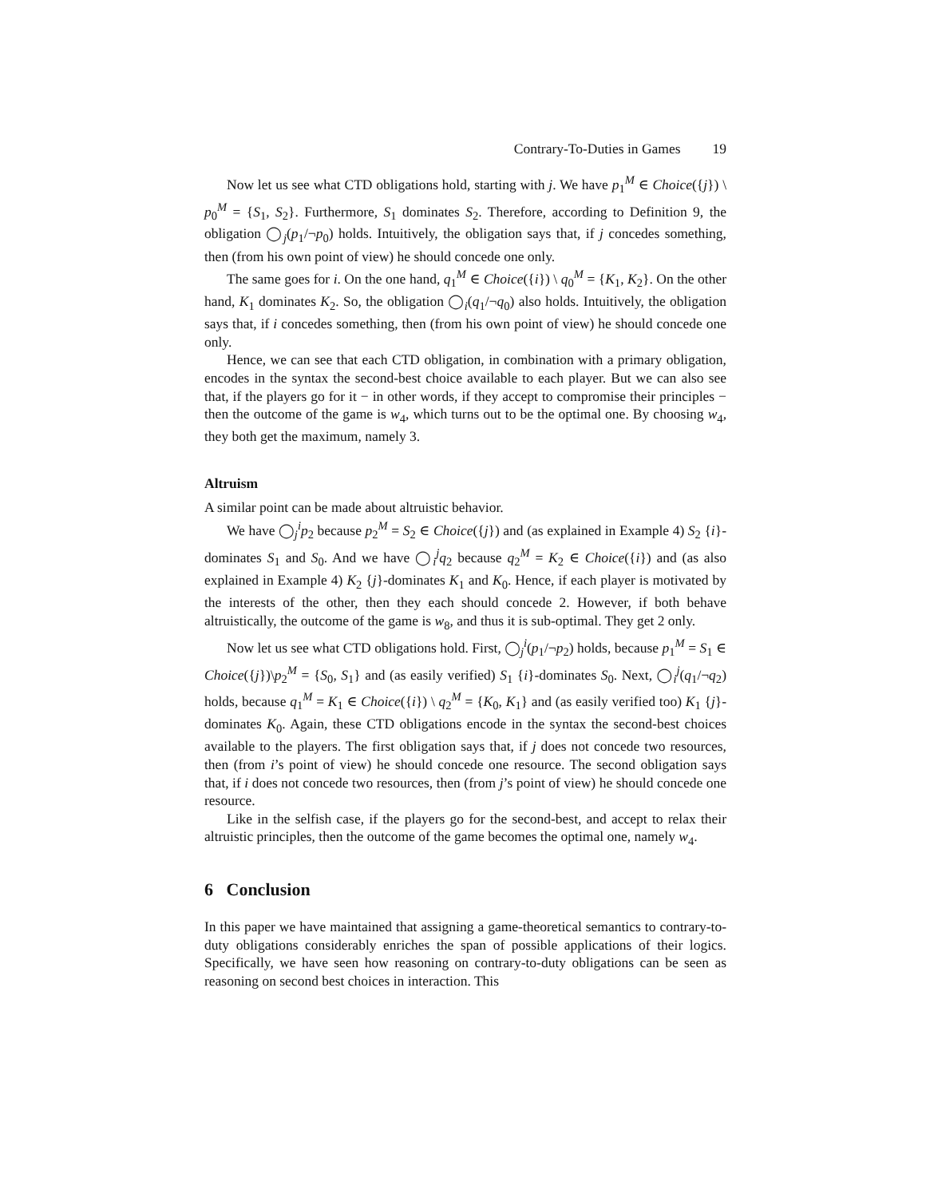Contrary-To-Duties in Games 19
Now let us see what CTD obligations hold, starting with j. We have p<sub>1</sub><sup>M</sup> ∈ Choice({j}) \ p<sub>0</sub><sup>M</sup> = {S<sub>1</sub>, S<sub>2</sub>}. Furthermore, S<sub>1</sub> dominates S<sub>2</sub>. Therefore, according to Definition 9, the obligation ◯<sub>j</sub>(p<sub>1</sub>/¬p<sub>0</sub>) holds. Intuitively, the obligation says that, if j concedes something, then (from his own point of view) he should concede one only.
The same goes for i. On the one hand, q<sub>1</sub><sup>M</sup> ∈ Choice({i}) \ q<sub>0</sub><sup>M</sup> = {K<sub>1</sub>, K<sub>2</sub>}. On the other hand, K<sub>1</sub> dominates K<sub>2</sub>. So, the obligation ◯<sub>i</sub>(q<sub>1</sub>/¬q<sub>0</sub>) also holds. Intuitively, the obligation says that, if i concedes something, then (from his own point of view) he should concede one only.
Hence, we can see that each CTD obligation, in combination with a primary obligation, encodes in the syntax the second-best choice available to each player. But we can also see that, if the players go for it − in other words, if they accept to compromise their principles − then the outcome of the game is w<sub>4</sub>, which turns out to be the optimal one. By choosing w<sub>4</sub>, they both get the maximum, namely 3.
Altruism
A similar point can be made about altruistic behavior.
We have ◯<sub>j</sub><sup>i</sup>p<sub>2</sub> because p<sub>2</sub><sup>M</sup> = S<sub>2</sub> ∈ Choice({j}) and (as explained in Example 4) S<sub>2</sub> {i}-dominates S<sub>1</sub> and S<sub>0</sub>. And we have ◯<sub>i</sub><sup>j</sup>q<sub>2</sub> because q<sub>2</sub><sup>M</sup> = K<sub>2</sub> ∈ Choice({i}) and (as also explained in Example 4) K<sub>2</sub> {j}-dominates K<sub>1</sub> and K<sub>0</sub>. Hence, if each player is motivated by the interests of the other, then they each should concede 2. However, if both behave altruistically, the outcome of the game is w<sub>8</sub>, and thus it is sub-optimal. They get 2 only.
Now let us see what CTD obligations hold. First, ◯<sub>j</sub><sup>i</sup>(p<sub>1</sub>/¬p<sub>2</sub>) holds, because p<sub>1</sub><sup>M</sup> = S<sub>1</sub> ∈ Choice({j})\p<sub>2</sub><sup>M</sup> = {S<sub>0</sub>, S<sub>1</sub>} and (as easily verified) S<sub>1</sub> {i}-dominates S<sub>0</sub>. Next, ◯<sub>i</sub><sup>j</sup>(q<sub>1</sub>/¬q<sub>2</sub>) holds, because q<sub>1</sub><sup>M</sup> = K<sub>1</sub> ∈ Choice({i}) \ q<sub>2</sub><sup>M</sup> = {K<sub>0</sub>, K<sub>1</sub>} and (as easily verified too) K<sub>1</sub> {j}-dominates K<sub>0</sub>. Again, these CTD obligations encode in the syntax the second-best choices available to the players. The first obligation says that, if j does not concede two resources, then (from i’s point of view) he should concede one resource. The second obligation says that, if i does not concede two resources, then (from j’s point of view) he should concede one resource.
Like in the selfish case, if the players go for the second-best, and accept to relax their altruistic principles, then the outcome of the game becomes the optimal one, namely w<sub>4</sub>.
6 Conclusion
In this paper we have maintained that assigning a game-theoretical semantics to contrary-to-duty obligations considerably enriches the span of possible applications of their logics. Specifically, we have seen how reasoning on contrary-to-duty obligations can be seen as reasoning on second best choices in interaction. This